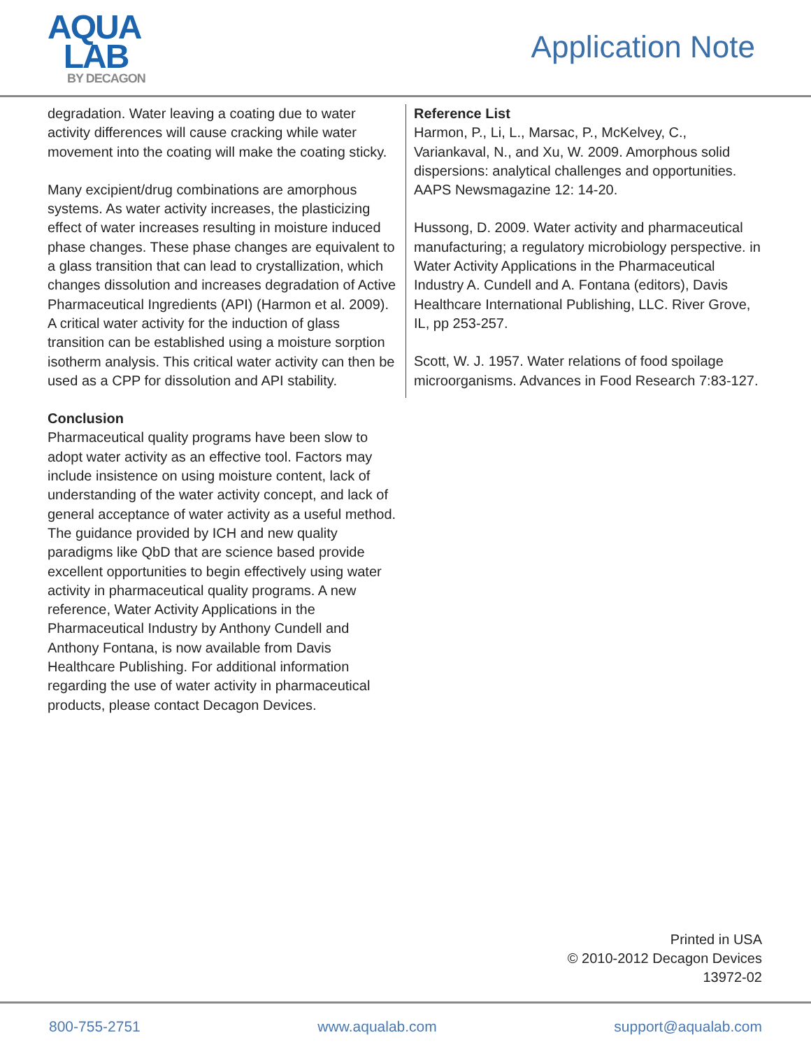AQUA
LAB
BY DECAGON
Application Note
degradation. Water leaving a coating due to water activity differences will cause cracking while water movement into the coating will make the coating sticky.
Many excipient/drug combinations are amorphous systems. As water activity increases, the plasticizing effect of water increases resulting in moisture induced phase changes. These phase changes are equivalent to a glass transition that can lead to crystallization, which changes dissolution and increases degradation of Active Pharmaceutical Ingredients (API) (Harmon et al. 2009). A critical water activity for the induction of glass transition can be established using a moisture sorption isotherm analysis. This critical water activity can then be used as a CPP for dissolution and API stability.
Conclusion
Pharmaceutical quality programs have been slow to adopt water activity as an effective tool. Factors may include insistence on using moisture content, lack of understanding of the water activity concept, and lack of general acceptance of water activity as a useful method. The guidance provided by ICH and new quality paradigms like QbD that are science based provide excellent opportunities to begin effectively using water activity in pharmaceutical quality programs. A new reference, Water Activity Applications in the Pharmaceutical Industry by Anthony Cundell and Anthony Fontana, is now available from Davis Healthcare Publishing. For additional information regarding the use of water activity in pharmaceutical products, please contact Decagon Devices.
Reference List
Harmon, P., Li, L., Marsac, P., McKelvey, C., Variankaval, N., and Xu, W. 2009. Amorphous solid dispersions: analytical challenges and opportunities. AAPS Newsmagazine 12: 14-20.
Hussong, D. 2009. Water activity and pharmaceutical manufacturing; a regulatory microbiology perspective. in Water Activity Applications in the Pharmaceutical Industry A. Cundell and A. Fontana (editors), Davis Healthcare International Publishing, LLC. River Grove, IL, pp 253-257.
Scott, W. J. 1957. Water relations of food spoilage microorganisms. Advances in Food Research 7:83-127.
Printed in USA
© 2010-2012 Decagon Devices
13972-02
800-755-2751 www.aqualab.com support@aqualab.com